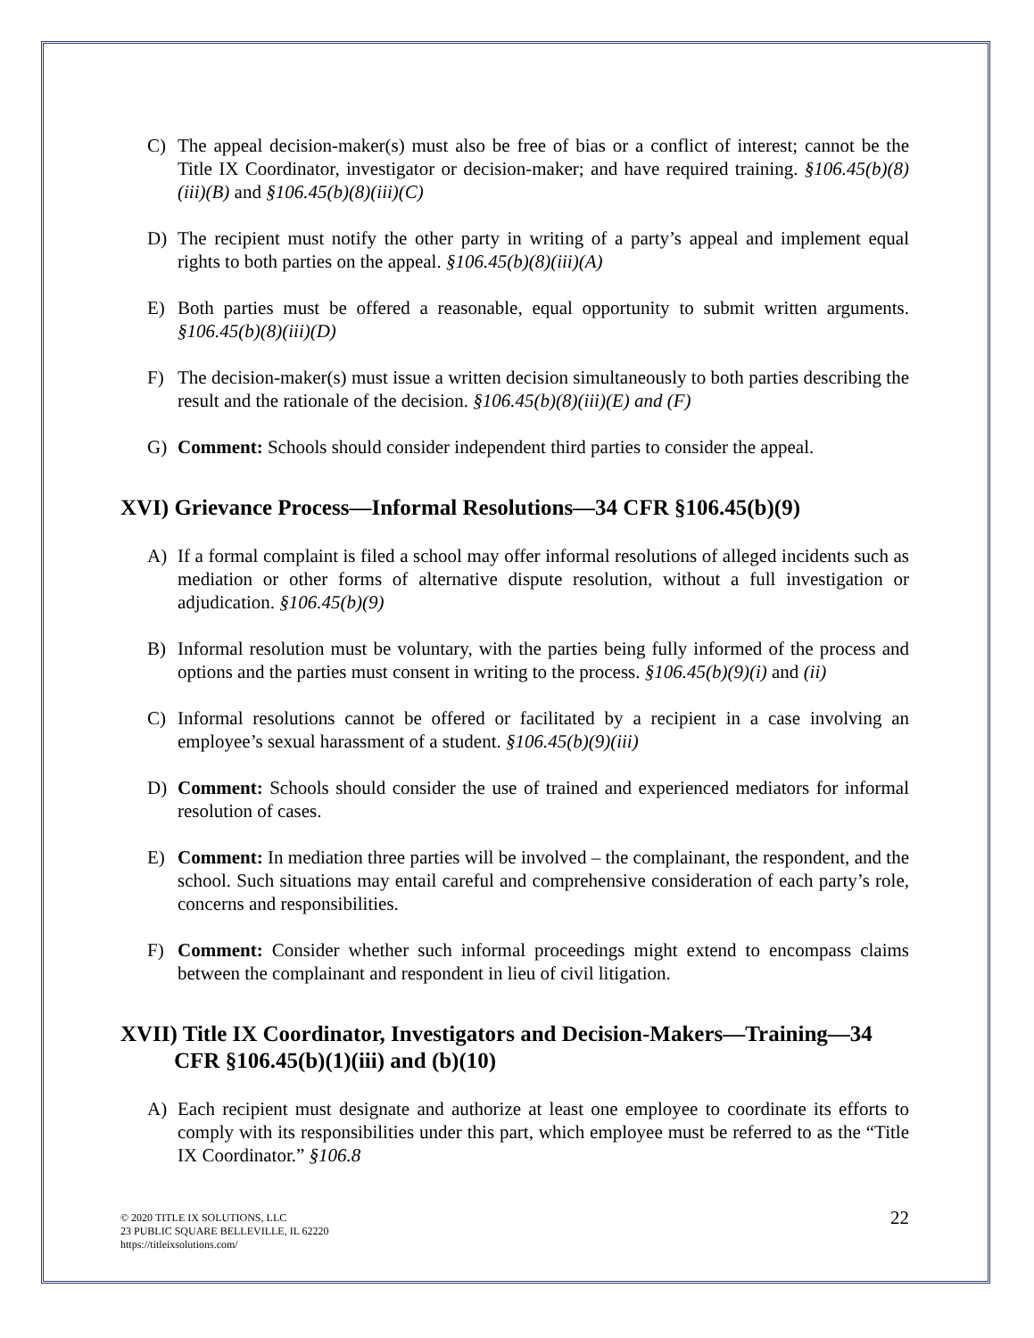C) The appeal decision-maker(s) must also be free of bias or a conflict of interest; cannot be the Title IX Coordinator, investigator or decision-maker; and have required training. §106.45(b)(8)(iii)(B) and §106.45(b)(8)(iii)(C)
D) The recipient must notify the other party in writing of a party’s appeal and implement equal rights to both parties on the appeal. §106.45(b)(8)(iii)(A)
E) Both parties must be offered a reasonable, equal opportunity to submit written arguments. §106.45(b)(8)(iii)(D)
F) The decision-maker(s) must issue a written decision simultaneously to both parties describing the result and the rationale of the decision. §106.45(b)(8)(iii)(E) and (F)
G) Comment: Schools should consider independent third parties to consider the appeal.
XVI) Grievance Process—Informal Resolutions—34 CFR §106.45(b)(9)
A) If a formal complaint is filed a school may offer informal resolutions of alleged incidents such as mediation or other forms of alternative dispute resolution, without a full investigation or adjudication. §106.45(b)(9)
B) Informal resolution must be voluntary, with the parties being fully informed of the process and options and the parties must consent in writing to the process. §106.45(b)(9)(i) and (ii)
C) Informal resolutions cannot be offered or facilitated by a recipient in a case involving an employee’s sexual harassment of a student. §106.45(b)(9)(iii)
D) Comment: Schools should consider the use of trained and experienced mediators for informal resolution of cases.
E) Comment: In mediation three parties will be involved – the complainant, the respondent, and the school. Such situations may entail careful and comprehensive consideration of each party’s role, concerns and responsibilities.
F) Comment: Consider whether such informal proceedings might extend to encompass claims between the complainant and respondent in lieu of civil litigation.
XVII) Title IX Coordinator, Investigators and Decision-Makers—Training—34 CFR §106.45(b)(1)(iii) and (b)(10)
A) Each recipient must designate and authorize at least one employee to coordinate its efforts to comply with its responsibilities under this part, which employee must be referred to as the “Title IX Coordinator.” §106.8
© 2020 TITLE IX SOLUTIONS, LLC
23 PUBLIC SQUARE BELLEVILLE, IL 62220
https://titleixsolutions.com/
22